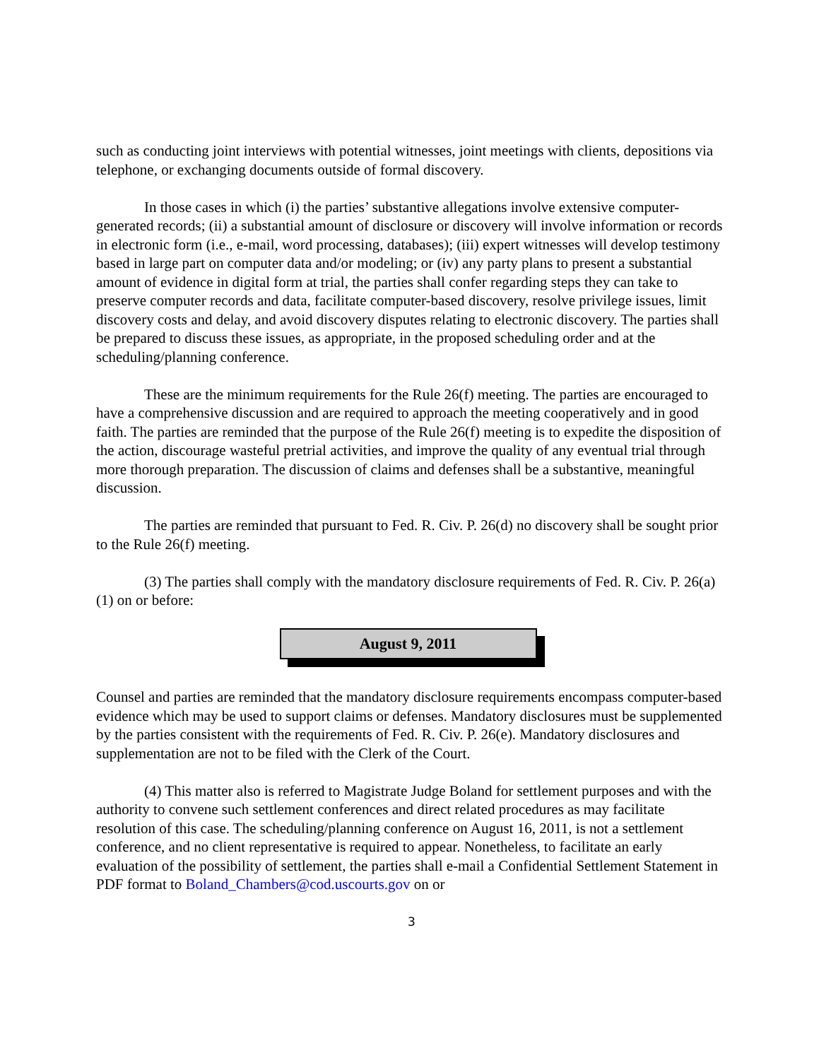such as conducting joint interviews with potential witnesses, joint meetings with clients, depositions via telephone, or exchanging documents outside of formal discovery.
In those cases in which (i) the parties’ substantive allegations involve extensive computer-generated records; (ii) a substantial amount of disclosure or discovery will involve information or records in electronic form (i.e., e-mail, word processing, databases); (iii) expert witnesses will develop testimony based in large part on computer data and/or modeling; or (iv) any party plans to present a substantial amount of evidence in digital form at trial, the parties shall confer regarding steps they can take to preserve computer records and data, facilitate computer-based discovery, resolve privilege issues, limit discovery costs and delay, and avoid discovery disputes relating to electronic discovery. The parties shall be prepared to discuss these issues, as appropriate, in the proposed scheduling order and at the scheduling/planning conference.
These are the minimum requirements for the Rule 26(f) meeting. The parties are encouraged to have a comprehensive discussion and are required to approach the meeting cooperatively and in good faith. The parties are reminded that the purpose of the Rule 26(f) meeting is to expedite the disposition of the action, discourage wasteful pretrial activities, and improve the quality of any eventual trial through more thorough preparation. The discussion of claims and defenses shall be a substantive, meaningful discussion.
The parties are reminded that pursuant to Fed. R. Civ. P. 26(d) no discovery shall be sought prior to the Rule 26(f) meeting.
(3) The parties shall comply with the mandatory disclosure requirements of Fed. R. Civ. P. 26(a)(1) on or before:
August 9, 2011
Counsel and parties are reminded that the mandatory disclosure requirements encompass computer-based evidence which may be used to support claims or defenses. Mandatory disclosures must be supplemented by the parties consistent with the requirements of Fed. R. Civ. P. 26(e). Mandatory disclosures and supplementation are not to be filed with the Clerk of the Court.
(4) This matter also is referred to Magistrate Judge Boland for settlement purposes and with the authority to convene such settlement conferences and direct related procedures as may facilitate resolution of this case. The scheduling/planning conference on August 16, 2011, is not a settlement conference, and no client representative is required to appear. Nonetheless, to facilitate an early evaluation of the possibility of settlement, the parties shall e-mail a Confidential Settlement Statement in PDF format to Boland_Chambers@cod.uscourts.gov on or
3